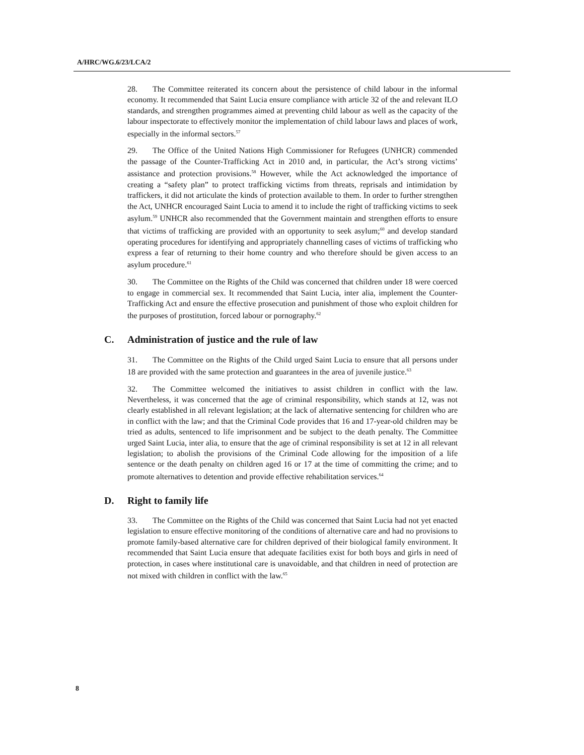A/HRC/WG.6/23/LCA/2
28. The Committee reiterated its concern about the persistence of child labour in the informal economy. It recommended that Saint Lucia ensure compliance with article 32 of the and relevant ILO standards, and strengthen programmes aimed at preventing child labour as well as the capacity of the labour inspectorate to effectively monitor the implementation of child labour laws and places of work, especially in the informal sectors.<sup>57</sup>
29. The Office of the United Nations High Commissioner for Refugees (UNHCR) commended the passage of the Counter-Trafficking Act in 2010 and, in particular, the Act’s strong victims’ assistance and protection provisions.<sup>58</sup> However, while the Act acknowledged the importance of creating a “safety plan” to protect trafficking victims from threats, reprisals and intimidation by traffickers, it did not articulate the kinds of protection available to them. In order to further strengthen the Act, UNHCR encouraged Saint Lucia to amend it to include the right of trafficking victims to seek asylum.<sup>59</sup> UNHCR also recommended that the Government maintain and strengthen efforts to ensure that victims of trafficking are provided with an opportunity to seek asylum;<sup>60</sup> and develop standard operating procedures for identifying and appropriately channelling cases of victims of trafficking who express a fear of returning to their home country and who therefore should be given access to an asylum procedure.<sup>61</sup>
30. The Committee on the Rights of the Child was concerned that children under 18 were coerced to engage in commercial sex. It recommended that Saint Lucia, inter alia, implement the Counter-Trafficking Act and ensure the effective prosecution and punishment of those who exploit children for the purposes of prostitution, forced labour or pornography.<sup>62</sup>
C. Administration of justice and the rule of law
31. The Committee on the Rights of the Child urged Saint Lucia to ensure that all persons under 18 are provided with the same protection and guarantees in the area of juvenile justice.<sup>63</sup>
32. The Committee welcomed the initiatives to assist children in conflict with the law. Nevertheless, it was concerned that the age of criminal responsibility, which stands at 12, was not clearly established in all relevant legislation; at the lack of alternative sentencing for children who are in conflict with the law; and that the Criminal Code provides that 16 and 17-year-old children may be tried as adults, sentenced to life imprisonment and be subject to the death penalty. The Committee urged Saint Lucia, inter alia, to ensure that the age of criminal responsibility is set at 12 in all relevant legislation; to abolish the provisions of the Criminal Code allowing for the imposition of a life sentence or the death penalty on children aged 16 or 17 at the time of committing the crime; and to promote alternatives to detention and provide effective rehabilitation services.<sup>64</sup>
D. Right to family life
33. The Committee on the Rights of the Child was concerned that Saint Lucia had not yet enacted legislation to ensure effective monitoring of the conditions of alternative care and had no provisions to promote family-based alternative care for children deprived of their biological family environment. It recommended that Saint Lucia ensure that adequate facilities exist for both boys and girls in need of protection, in cases where institutional care is unavoidable, and that children in need of protection are not mixed with children in conflict with the law.<sup>65</sup>
8